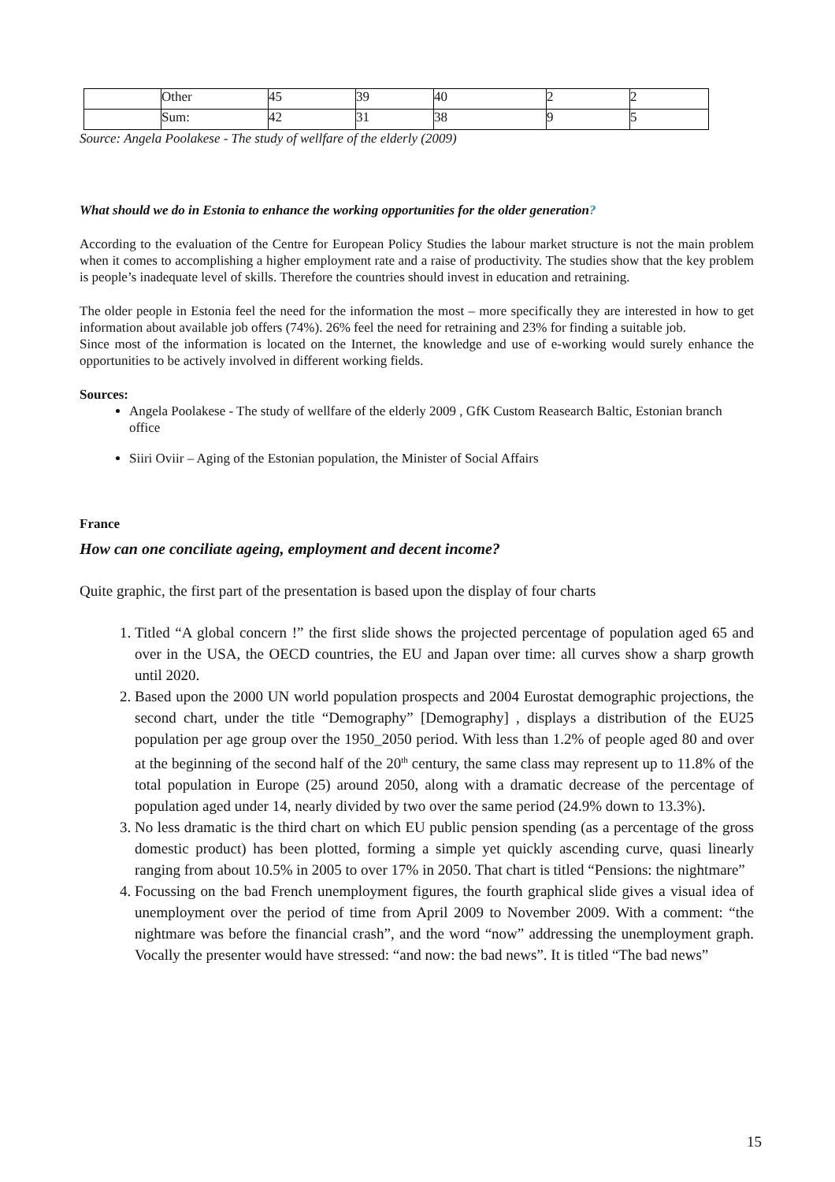| | Other | 45 | 39 | 40 | 2 | 2 |
| | Sum: | 42 | 31 | 38 | 9 | 5 |
Source: Angela Poolakese - The study of wellfare of the elderly (2009)
What should we do in Estonia to enhance the working opportunities for the older generation?
According to the evaluation of the Centre for European Policy Studies the labour market structure is not the main problem when it comes to accomplishing a higher employment rate and a raise of productivity. The studies show that the key problem is people’s inadequate level of skills. Therefore the countries should invest in education and retraining.
The older people in Estonia feel the need for the information the most – more specifically they are interested in how to get information about available job offers (74%). 26% feel the need for retraining and 23% for finding a suitable job.
Since most of the information is located on the Internet, the knowledge and use of e-working would surely enhance the opportunities to be actively involved in different working fields.
Sources:
Angela Poolakese - The study of wellfare of the elderly 2009 , GfK Custom Reasearch Baltic, Estonian branch office
Siiri Oviir – Aging of the Estonian population, the Minister of Social Affairs
France
How can one conciliate ageing, employment and decent income?
Quite graphic, the first part of the presentation is based upon the display of four charts
1. Titled “A global concern !” the first slide shows the projected percentage of population aged 65 and over in the USA, the OECD countries, the EU and Japan over time: all curves show a sharp growth until 2020.
2. Based upon the 2000 UN world population prospects and 2004 Eurostat demographic projections, the second chart, under the title “Demography” [Demography] , displays a distribution of the EU25 population per age group over the 1950_2050 period. With less than 1.2% of people aged 80 and over at the beginning of the second half of the 20<sup>th</sup> century, the same class may represent up to 11.8% of the total population in Europe (25) around 2050, along with a dramatic decrease of the percentage of population aged under 14, nearly divided by two over the same period (24.9% down to 13.3%).
3. No less dramatic is the third chart on which EU public pension spending (as a percentage of the gross domestic product) has been plotted, forming a simple yet quickly ascending curve, quasi linearly ranging from about 10.5% in 2005 to over 17% in 2050. That chart is titled “Pensions: the nightmare”
4. Focussing on the bad French unemployment figures, the fourth graphical slide gives a visual idea of unemployment over the period of time from April 2009 to November 2009. With a comment: “the nightmare was before the financial crash”, and the word “now” addressing the unemployment graph. Vocally the presenter would have stressed: “and now: the bad news”. It is titled “The bad news”
15